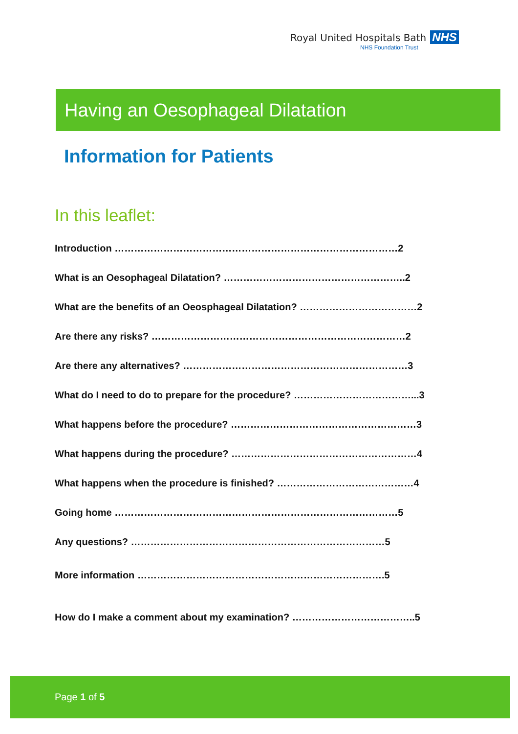Royal United Hospitals Bath NHS
NHS Foundation Trust
Having an Oesophageal Dilatation
Information for Patients
In this leaflet:
Introduction ……………………………………………………………………………2
What is an Oesophageal Dilatation? ………………………………………………..2
What are the benefits of an Oeosphageal Dilatation? ………………………………2
Are there any risks? ……………………………………………………………………2
Are there any alternatives? ……………………………………………………………3
What do I need to do to prepare for the procedure? ………………………………...3
What happens before the procedure? …………………………………………………3
What happens during the procedure? …………………………………………………4
What happens when the procedure is finished? ……………………………………4
Going home ……………………………………………………………………………5
Any questions? ……………………………………………………………………5
More information ………………………………………………………………….5
How do I make a comment about my examination? ………………………………..5
Page 1 of 5